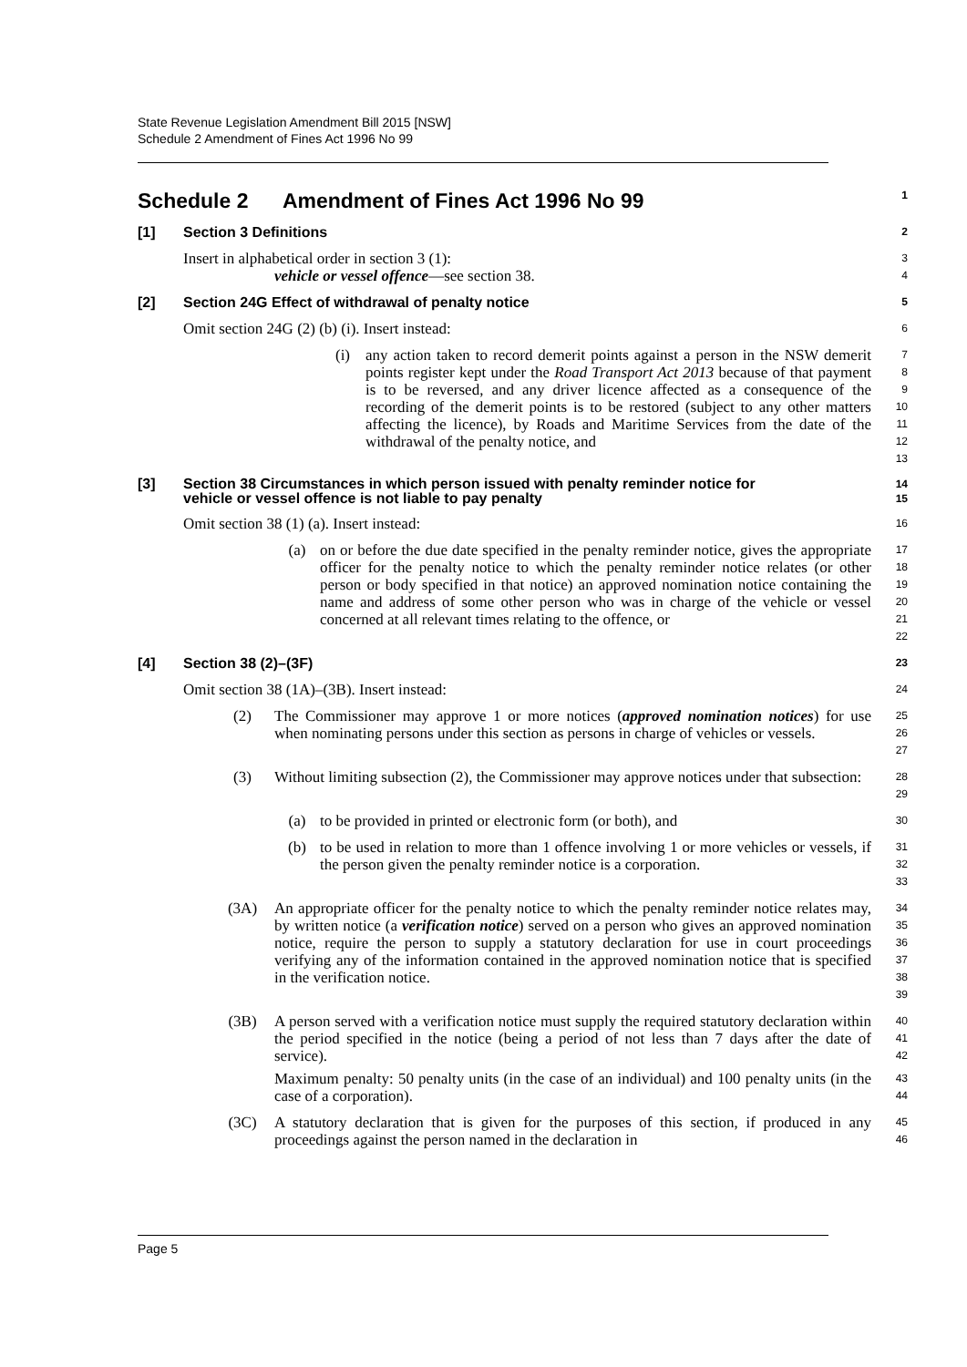State Revenue Legislation Amendment Bill 2015 [NSW]
Schedule 2 Amendment of Fines Act 1996 No 99
Schedule 2 Amendment of Fines Act 1996 No 99
1
[1] Section 3 Definitions
2
Insert in alphabetical order in section 3 (1):
vehicle or vessel offence—see section 38.
3
4
[2] Section 24G Effect of withdrawal of penalty notice
5
Omit section 24G (2) (b) (i). Insert instead:
6
(i) any action taken to record demerit points against a person in the NSW demerit points register kept under the Road Transport Act 2013 because of that payment is to be reversed, and any driver licence affected as a consequence of the recording of the demerit points is to be restored (subject to any other matters affecting the licence), by Roads and Maritime Services from the date of the withdrawal of the penalty notice, and
7
8
9
10
11
12
13
[3] Section 38 Circumstances in which person issued with penalty reminder notice for
vehicle or vessel offence is not liable to pay penalty
14
15
Omit section 38 (1) (a). Insert instead:
16
(a) on or before the due date specified in the penalty reminder notice, gives the appropriate officer for the penalty notice to which the penalty reminder notice relates (or other person or body specified in that notice) an approved nomination notice containing the name and address of some other person who was in charge of the vehicle or vessel concerned at all relevant times relating to the offence, or
17
18
19
20
21
22
[4] Section 38 (2)–(3F)
23
Omit section 38 (1A)–(3B). Insert instead:
24
(2) The Commissioner may approve 1 or more notices (approved nomination notices) for use when nominating persons under this section as persons in charge of vehicles or vessels.
25
26
27
(3) Without limiting subsection (2), the Commissioner may approve notices under that subsection:
28
29
(a) to be provided in printed or electronic form (or both), and
30
(b) to be used in relation to more than 1 offence involving 1 or more vehicles or vessels, if the person given the penalty reminder notice is a corporation.
31
32
33
(3A) An appropriate officer for the penalty notice to which the penalty reminder notice relates may, by written notice (a verification notice) served on a person who gives an approved nomination notice, require the person to supply a statutory declaration for use in court proceedings verifying any of the information contained in the approved nomination notice that is specified in the verification notice.
34
35
36
37
38
39
(3B) A person served with a verification notice must supply the required statutory declaration within the period specified in the notice (being a period of not less than 7 days after the date of service).
40
41
42
Maximum penalty: 50 penalty units (in the case of an individual) and 100 penalty units (in the case of a corporation).
43
44
(3C) A statutory declaration that is given for the purposes of this section, if produced in any proceedings against the person named in the declaration in
45
46
Page 5